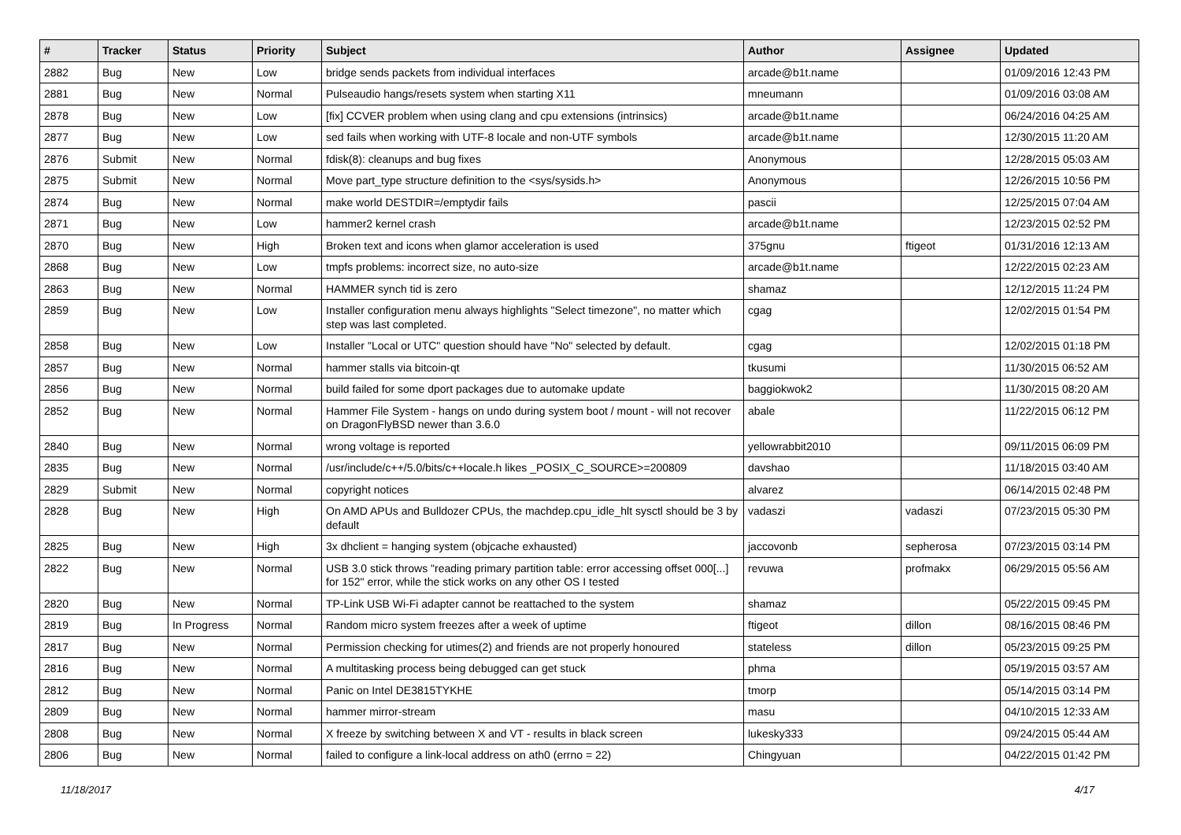| # | Tracker | Status | Priority | Subject | Author | Assignee | Updated |
| --- | --- | --- | --- | --- | --- | --- | --- |
| 2882 | Bug | New | Low | bridge sends packets from individual interfaces | arcade@b1t.name | | 01/09/2016 12:43 PM |
| 2881 | Bug | New | Normal | Pulseaudio hangs/resets system when starting X11 | mneumann | | 01/09/2016 03:08 AM |
| 2878 | Bug | New | Low | [fix] CCVER problem when using clang and cpu extensions (intrinsics) | arcade@b1t.name | | 06/24/2016 04:25 AM |
| 2877 | Bug | New | Low | sed fails when working with UTF-8 locale and non-UTF symbols | arcade@b1t.name | | 12/30/2015 11:20 AM |
| 2876 | Submit | New | Normal | fdisk(8): cleanups and bug fixes | Anonymous | | 12/28/2015 05:03 AM |
| 2875 | Submit | New | Normal | Move part_type structure definition to the <sys/sysids.h> | Anonymous | | 12/26/2015 10:56 PM |
| 2874 | Bug | New | Normal | make world DESTDIR=/emptydir fails | pascii | | 12/25/2015 07:04 AM |
| 2871 | Bug | New | Low | hammer2 kernel crash | arcade@b1t.name | | 12/23/2015 02:52 PM |
| 2870 | Bug | New | High | Broken text and icons when glamor acceleration is used | 375gnu | ftigeot | 01/31/2016 12:13 AM |
| 2868 | Bug | New | Low | tmpfs problems: incorrect size, no auto-size | arcade@b1t.name | | 12/22/2015 02:23 AM |
| 2863 | Bug | New | Normal | HAMMER synch tid is zero | shamaz | | 12/12/2015 11:24 PM |
| 2859 | Bug | New | Low | Installer configuration menu always highlights "Select timezone", no matter which step was last completed. | cgag | | 12/02/2015 01:54 PM |
| 2858 | Bug | New | Low | Installer "Local or UTC" question should have "No" selected by default. | cgag | | 12/02/2015 01:18 PM |
| 2857 | Bug | New | Normal | hammer stalls via bitcoin-qt | tkusumi | | 11/30/2015 06:52 AM |
| 2856 | Bug | New | Normal | build failed for some dport packages due to automake update | baggiokwok2 | | 11/30/2015 08:20 AM |
| 2852 | Bug | New | Normal | Hammer File System - hangs on undo during system boot / mount - will not recover on DragonFlyBSD newer than 3.6.0 | abale | | 11/22/2015 06:12 PM |
| 2840 | Bug | New | Normal | wrong voltage is reported | yellowrabbit2010 | | 09/11/2015 06:09 PM |
| 2835 | Bug | New | Normal | /usr/include/c++/5.0/bits/c++locale.h likes _POSIX_C_SOURCE>=200809 | davshao | | 11/18/2015 03:40 AM |
| 2829 | Submit | New | Normal | copyright notices | alvarez | | 06/14/2015 02:48 PM |
| 2828 | Bug | New | High | On AMD APUs and Bulldozer CPUs, the machdep.cpu_idle_hlt sysctl should be 3 by default | vadaszi | vadaszi | 07/23/2015 05:30 PM |
| 2825 | Bug | New | High | 3x dhclient = hanging system (objcache exhausted) | jaccovonb | sepherosa | 07/23/2015 03:14 PM |
| 2822 | Bug | New | Normal | USB 3.0 stick throws "reading primary partition table: error accessing offset 000[...] for 152" error, while the stick works on any other OS I tested | revuwa | profmakx | 06/29/2015 05:56 AM |
| 2820 | Bug | New | Normal | TP-Link USB Wi-Fi adapter cannot be reattached to the system | shamaz | | 05/22/2015 09:45 PM |
| 2819 | Bug | In Progress | Normal | Random micro system freezes after a week of uptime | ftigeot | dillon | 08/16/2015 08:46 PM |
| 2817 | Bug | New | Normal | Permission checking for utimes(2) and friends are not properly honoured | stateless | dillon | 05/23/2015 09:25 PM |
| 2816 | Bug | New | Normal | A multitasking process being debugged can get stuck | phma | | 05/19/2015 03:57 AM |
| 2812 | Bug | New | Normal | Panic on Intel DE3815TYKHE | tmorp | | 05/14/2015 03:14 PM |
| 2809 | Bug | New | Normal | hammer mirror-stream | masu | | 04/10/2015 12:33 AM |
| 2808 | Bug | New | Normal | X freeze by switching between X and VT - results in black screen | lukesky333 | | 09/24/2015 05:44 AM |
| 2806 | Bug | New | Normal | failed to configure a link-local address on ath0 (errno = 22) | Chingyuan | | 04/22/2015 01:42 PM |
11/18/2017 4/17